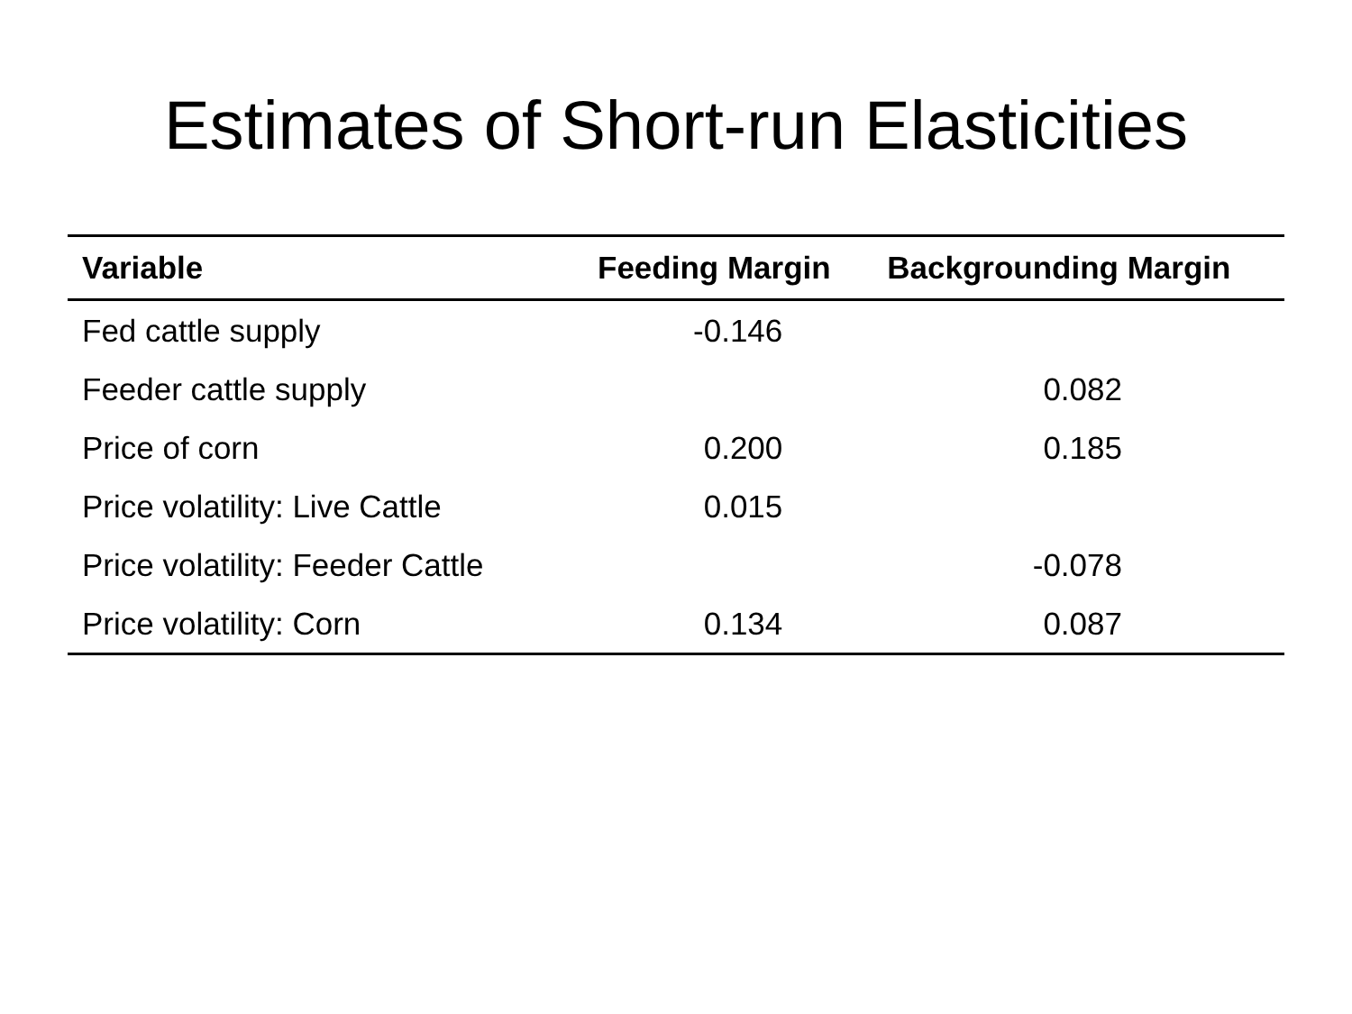Estimates of Short-run Elasticities
| Variable | Feeding Margin | Backgrounding Margin |
| --- | --- | --- |
| Fed cattle supply | -0.146 | |
| Feeder cattle supply | | 0.082 |
| Price of corn | 0.200 | 0.185 |
| Price volatility: Live Cattle | 0.015 | |
| Price volatility: Feeder Cattle | | -0.078 |
| Price volatility: Corn | 0.134 | 0.087 |